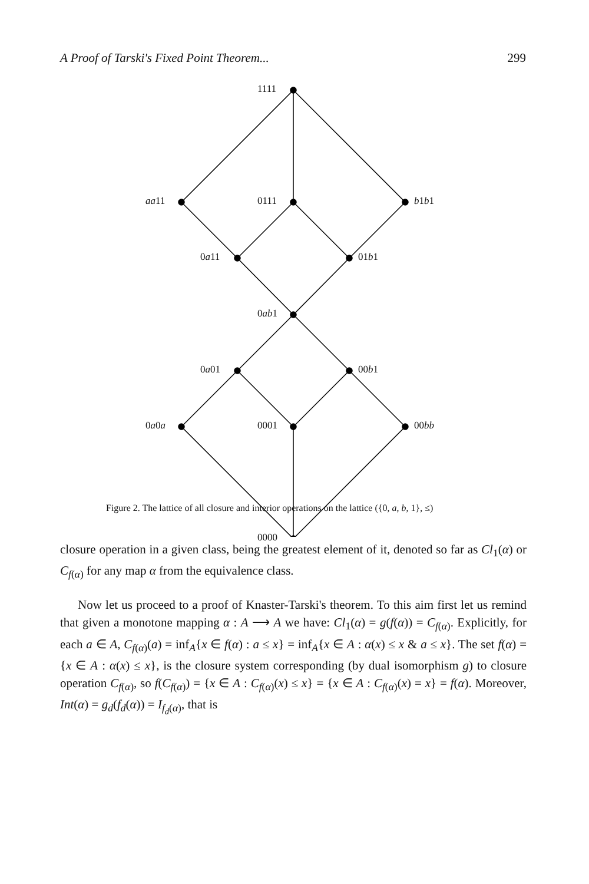A Proof of Tarski's Fixed Point Theorem... 299
1111
aa11 0111 b1b1
0a11 01b1
0ab1
0a01 00b1
0a0a 0001 00bb
0000
Figure 2. The lattice of all closure and interior operations on the lattice ({0, a, b, 1}, ≤)
closure operation in a given class, being the greatest element of it, denoted so far as Cl<sub>1</sub>(α) or C<sub>f(α)</sub> for any map α from the equivalence class.
Now let us proceed to a proof of Knaster-Tarski's theorem. To this aim first let us remind that given a monotone mapping α : A ⟶ A we have: Cl<sub>1</sub>(α) = g(f(α)) = C<sub>f(α)</sub>. Explicitly, for each a ∈ A, C<sub>f(α)</sub>(a) = inf<sub>A</sub>{x ∈ f(α) : a ≤ x} = inf<sub>A</sub>{x ∈ A : α(x) ≤ x & a ≤ x}. The set f(α) = {x ∈ A : α(x) ≤ x}, is the closure system corresponding (by dual isomorphism g) to closure operation C<sub>f(α)</sub>, so f(C<sub>f(α)</sub>) = {x ∈ A : C<sub>f(α)</sub>(x) ≤ x} = {x ∈ A : C<sub>f(α)</sub>(x) = x} = f(α). Moreover, Int(α) = g<sub>d</sub>(f<sub>d</sub>(α)) = I<sub>f<sub>d</sub>(α)</sub>, that is